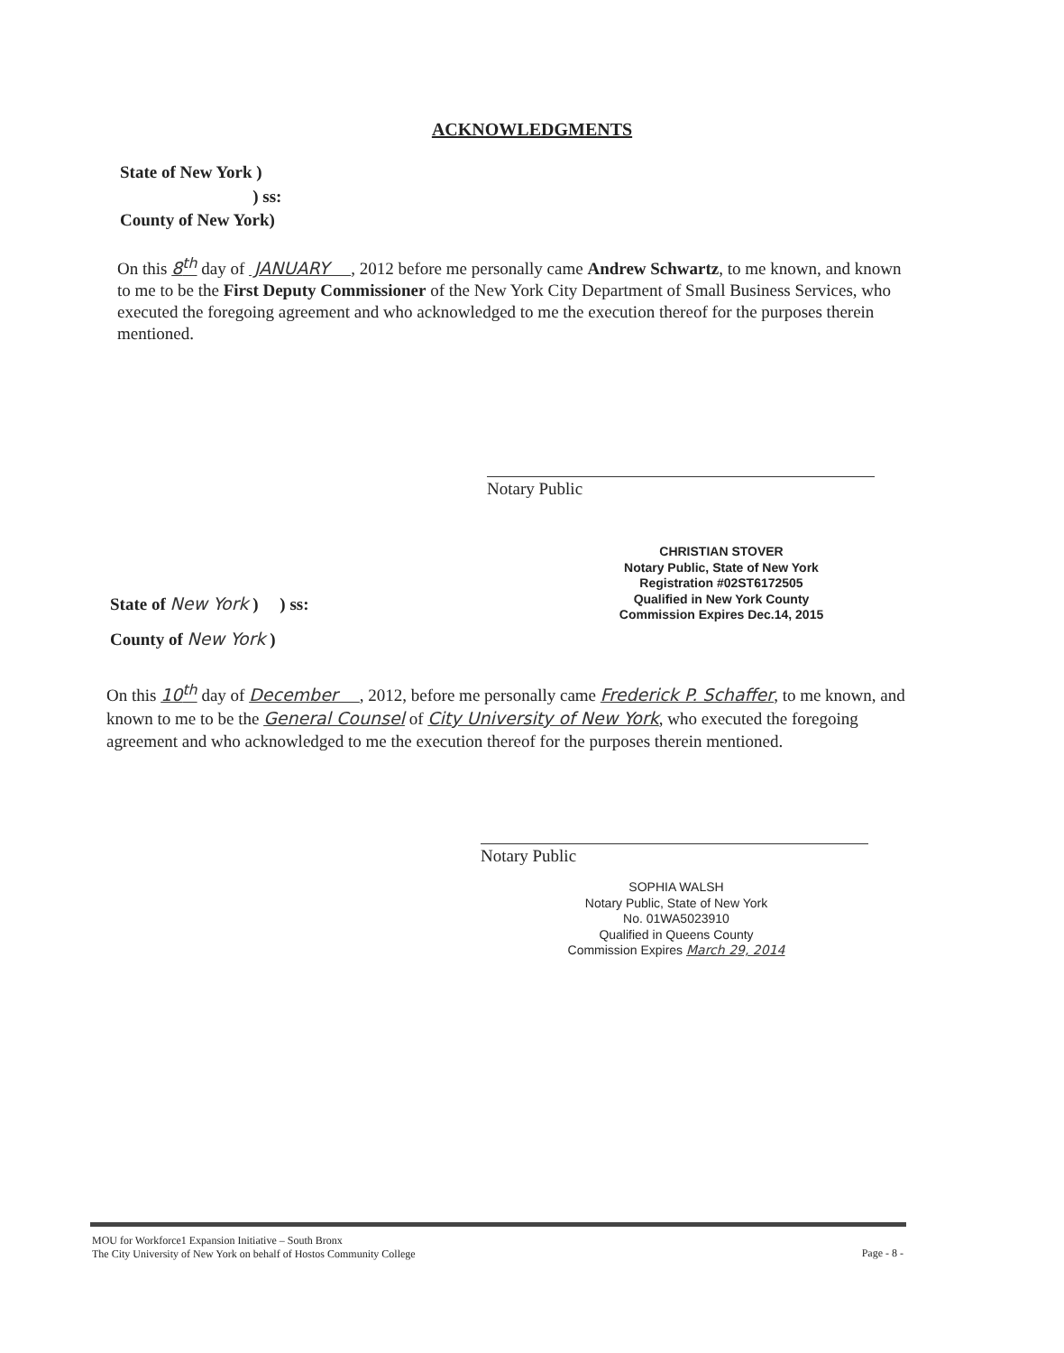ACKNOWLEDGMENTS
State of New York )
) ss:
County of New York)
On this 8<sup>th</sup> day of JANUARY , 2012 before me personally came Andrew Schwartz, to me known, and known to me to be the First Deputy Commissioner of the New York City Department of Small Business Services, who executed the foregoing agreement and who acknowledged to me the execution thereof for the purposes therein mentioned.
Notary Public
CHRISTIAN STOVER
Notary Public, State of New York
Registration #02ST6172505
Qualified in New York County
Commission Expires Dec.14, 2015
State of New York ) ) ss:
County of New York )
On this 10<sup>th</sup> day of December , 2012, before me personally came Frederick P. Schaffer, to me known, and known to me to be the General Counsel of City University of New York, who executed the foregoing agreement and who acknowledged to me the execution thereof for the purposes therein mentioned.
Notary Public
SOPHIA WALSH
Notary Public, State of New York
No. 01WA5023910
Qualified in Queens County
Commission Expires March 29, 2014
MOU for Workforce1 Expansion Initiative – South Bronx
The City University of New York on behalf of Hostos Community College Page - 8 -